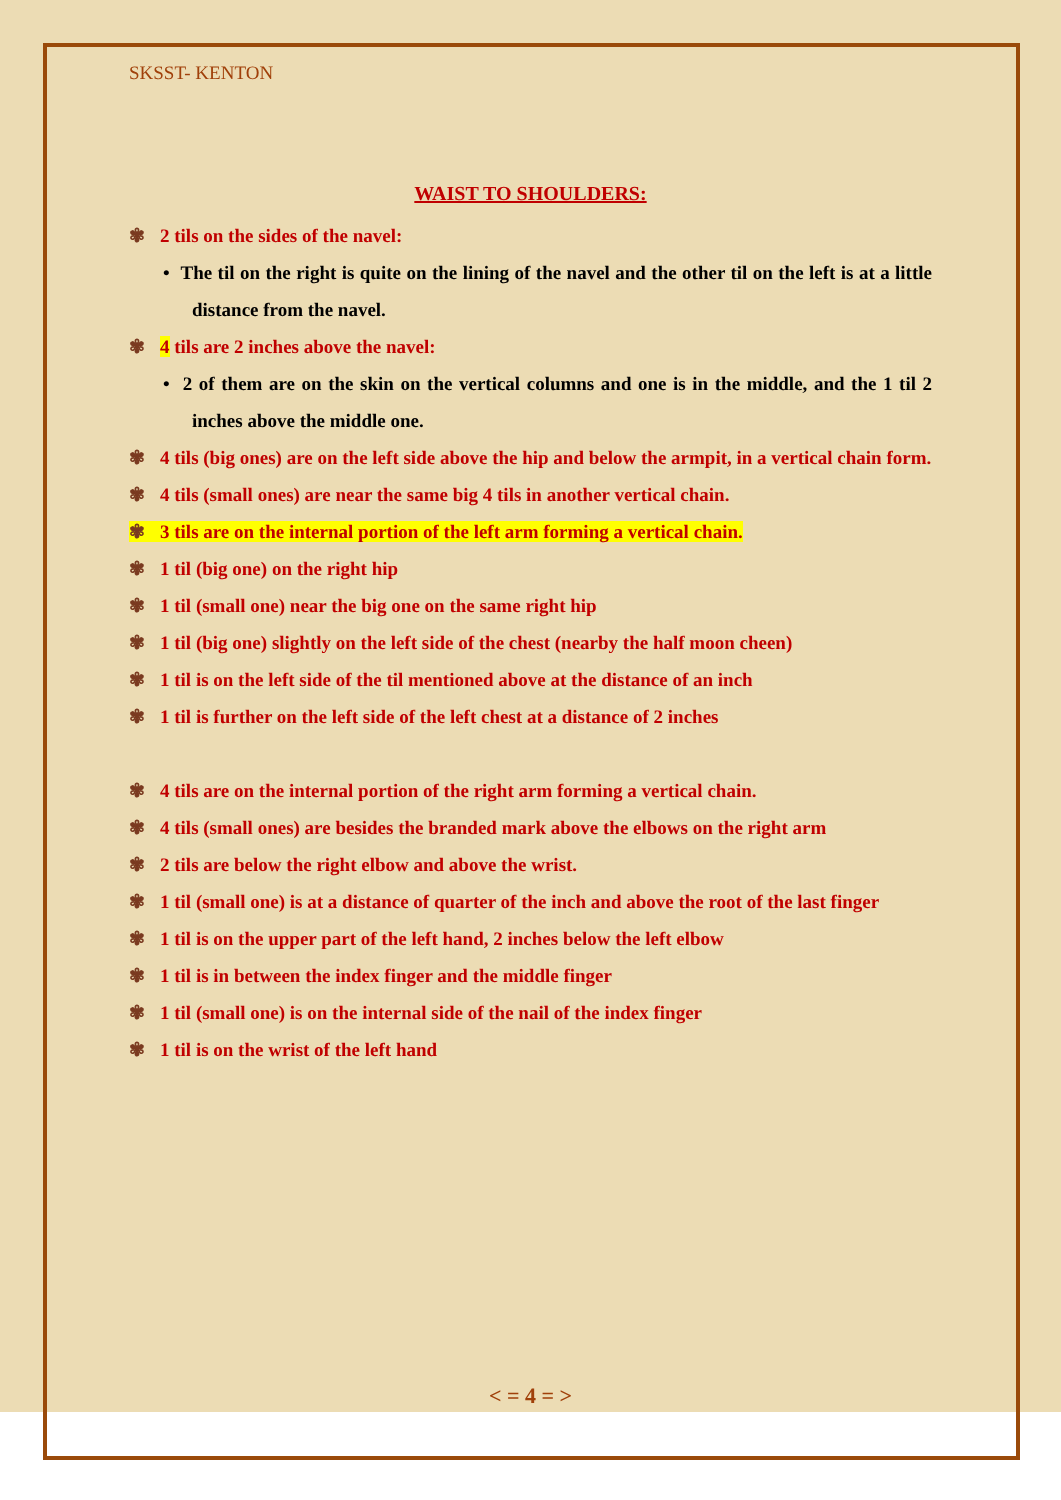SKSST- KENTON
WAIST TO SHOULDERS:
✾ 2 tils on the sides of the navel:
• The til on the right is quite on the lining of the navel and the other til on the left is at a little distance from the navel.
✾ 4 tils are 2 inches above the navel:
• 2 of them are on the skin on the vertical columns and one is in the middle, and the 1 til 2 inches above the middle one.
✾ 4 tils (big ones) are on the left side above the hip and below the armpit, in a vertical chain form.
✾ 4 tils (small ones) are near the same big 4 tils in another vertical chain.
✾ 3 tils are on the internal portion of the left arm forming a vertical chain.
✾ 1 til (big one) on the right hip
✾ 1 til (small one) near the big one on the same right hip
✾ 1 til (big one) slightly on the left side of the chest (nearby the half moon cheen)
✾ 1 til is on the left side of the til mentioned above at the distance of an inch
✾ 1 til is further on the left side of the left chest at a distance of 2 inches
✾ 4 tils are on the internal portion of the right arm forming a vertical chain.
✾ 4 tils (small ones) are besides the branded mark above the elbows on the right arm
✾ 2 tils are below the right elbow and above the wrist.
✾ 1 til (small one) is at a distance of quarter of the inch and above the root of the last finger
✾ 1 til is on the upper part of the left hand, 2 inches below the left elbow
✾ 1 til is in between the index finger and the middle finger
✾ 1 til (small one) is on the internal side of the nail of the index finger
✾ 1 til is on the wrist of the left hand
< = 4 = >